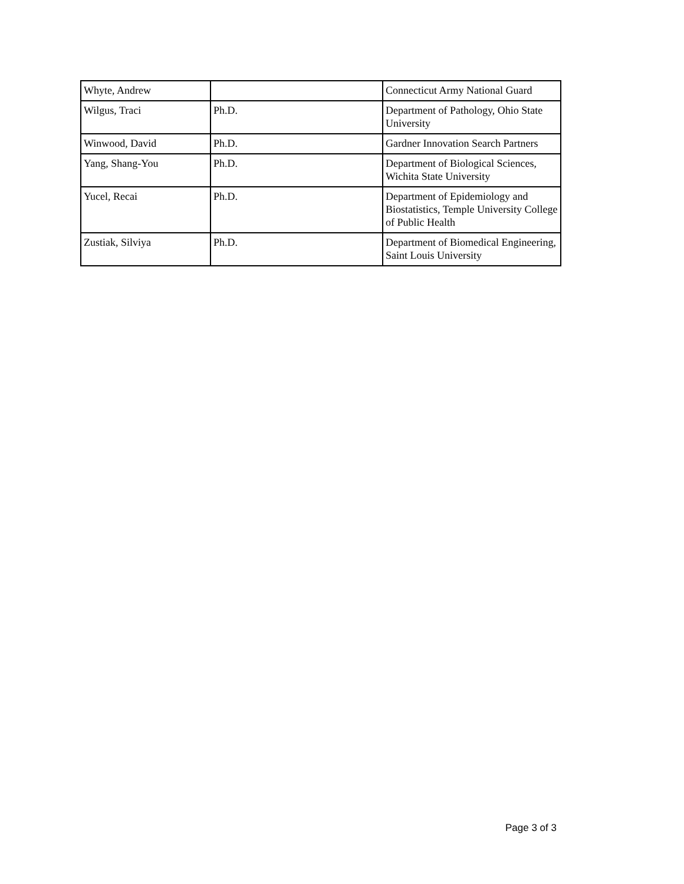| Whyte, Andrew | | Connecticut Army National Guard |
| Wilgus, Traci | Ph.D. | Department of Pathology, Ohio State University |
| Winwood, David | Ph.D. | Gardner Innovation Search Partners |
| Yang, Shang-You | Ph.D. | Department of Biological Sciences, Wichita State University |
| Yucel, Recai | Ph.D. | Department of Epidemiology and Biostatistics, Temple University College of Public Health |
| Zustiak, Silviya | Ph.D. | Department of Biomedical Engineering, Saint Louis University |
Page 3 of 3